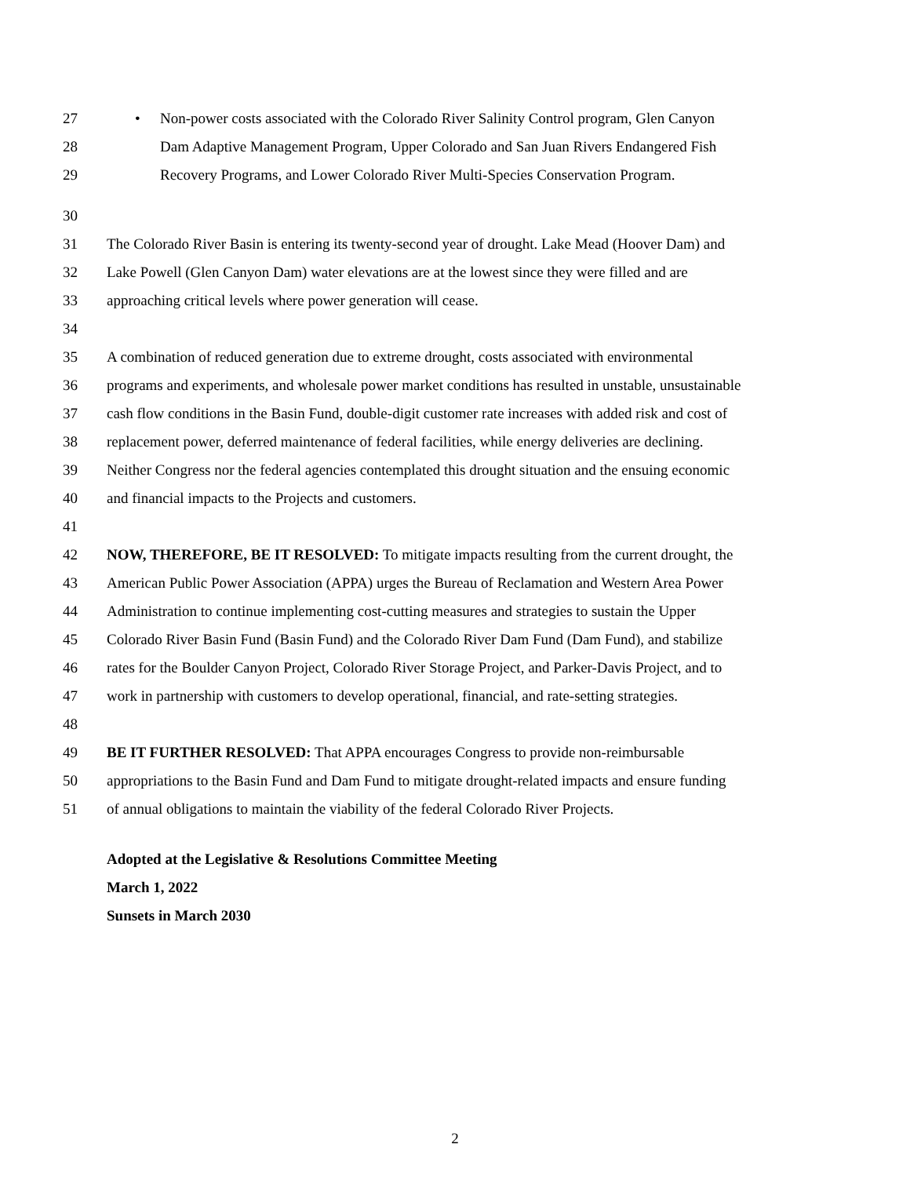27 • Non-power costs associated with the Colorado River Salinity Control program, Glen Canyon
28 Dam Adaptive Management Program, Upper Colorado and San Juan Rivers Endangered Fish
29 Recovery Programs, and Lower Colorado River Multi-Species Conservation Program.
30
31 The Colorado River Basin is entering its twenty-second year of drought. Lake Mead (Hoover Dam) and
32 Lake Powell (Glen Canyon Dam) water elevations are at the lowest since they were filled and are
33 approaching critical levels where power generation will cease.
34
35 A combination of reduced generation due to extreme drought, costs associated with environmental
36 programs and experiments, and wholesale power market conditions has resulted in unstable, unsustainable
37 cash flow conditions in the Basin Fund, double-digit customer rate increases with added risk and cost of
38 replacement power, deferred maintenance of federal facilities, while energy deliveries are declining.
39 Neither Congress nor the federal agencies contemplated this drought situation and the ensuing economic
40 and financial impacts to the Projects and customers.
41
42 NOW, THEREFORE, BE IT RESOLVED: To mitigate impacts resulting from the current drought, the
43 American Public Power Association (APPA) urges the Bureau of Reclamation and Western Area Power
44 Administration to continue implementing cost-cutting measures and strategies to sustain the Upper
45 Colorado River Basin Fund (Basin Fund) and the Colorado River Dam Fund (Dam Fund), and stabilize
46 rates for the Boulder Canyon Project, Colorado River Storage Project, and Parker-Davis Project, and to
47 work in partnership with customers to develop operational, financial, and rate-setting strategies.
48
49 BE IT FURTHER RESOLVED: That APPA encourages Congress to provide non-reimbursable
50 appropriations to the Basin Fund and Dam Fund to mitigate drought-related impacts and ensure funding
51 of annual obligations to maintain the viability of the federal Colorado River Projects.
Adopted at the Legislative & Resolutions Committee Meeting
March 1, 2022
Sunsets in March 2030
2